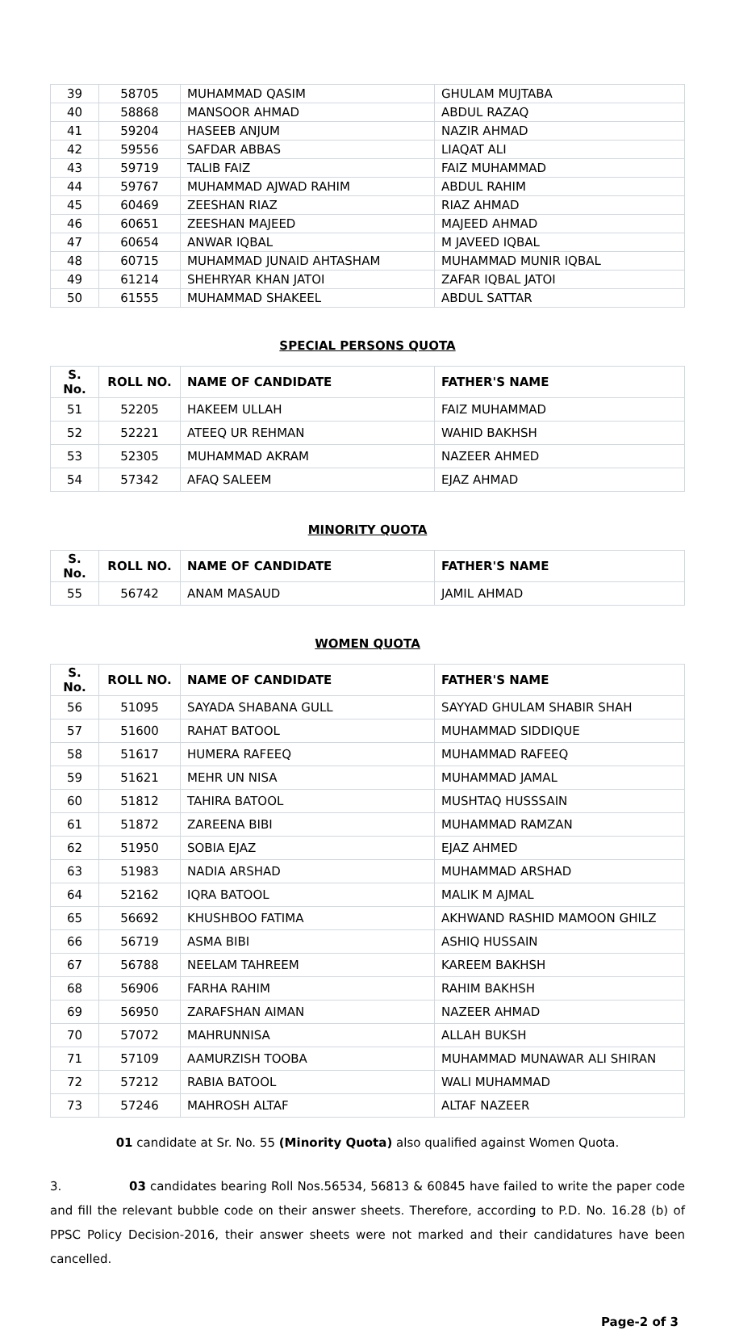| 39 | 58705 | MUHAMMAD QASIM | GHULAM MUJTABA |
| 40 | 58868 | MANSOOR AHMAD | ABDUL RAZAQ |
| 41 | 59204 | HASEEB ANJUM | NAZIR AHMAD |
| 42 | 59556 | SAFDAR ABBAS | LIAQAT ALI |
| 43 | 59719 | TALIB FAIZ | FAIZ MUHAMMAD |
| 44 | 59767 | MUHAMMAD AJWAD RAHIM | ABDUL RAHIM |
| 45 | 60469 | ZEESHAN RIAZ | RIAZ AHMAD |
| 46 | 60651 | ZEESHAN MAJEED | MAJEED AHMAD |
| 47 | 60654 | ANWAR IQBAL | M JAVEED IQBAL |
| 48 | 60715 | MUHAMMAD JUNAID AHTASHAM | MUHAMMAD MUNIR IQBAL |
| 49 | 61214 | SHEHRYAR KHAN JATOI | ZAFAR IQBAL JATOI |
| 50 | 61555 | MUHAMMAD SHAKEEL | ABDUL SATTAR |
SPECIAL PERSONS QUOTA
| S. No. | ROLL NO. | NAME OF CANDIDATE | FATHER'S NAME |
| --- | --- | --- | --- |
| 51 | 52205 | HAKEEM ULLAH | FAIZ MUHAMMAD |
| 52 | 52221 | ATEEQ UR REHMAN | WAHID BAKHSH |
| 53 | 52305 | MUHAMMAD AKRAM | NAZEER AHMED |
| 54 | 57342 | AFAQ SALEEM | EJAZ AHMAD |
MINORITY QUOTA
| S. No. | ROLL NO. | NAME OF CANDIDATE | FATHER'S NAME |
| --- | --- | --- | --- |
| 55 | 56742 | ANAM MASAUD | JAMIL AHMAD |
WOMEN QUOTA
| S. No. | ROLL NO. | NAME OF CANDIDATE | FATHER'S NAME |
| --- | --- | --- | --- |
| 56 | 51095 | SAYADA SHABANA GULL | SAYYAD GHULAM SHABIR SHAH |
| 57 | 51600 | RAHAT BATOOL | MUHAMMAD SIDDIQUE |
| 58 | 51617 | HUMERA RAFEEQ | MUHAMMAD RAFEEQ |
| 59 | 51621 | MEHR UN NISA | MUHAMMAD JAMAL |
| 60 | 51812 | TAHIRA BATOOL | MUSHTAQ HUSSSAIN |
| 61 | 51872 | ZAREENA BIBI | MUHAMMAD RAMZAN |
| 62 | 51950 | SOBIA EJAZ | EJAZ AHMED |
| 63 | 51983 | NADIA ARSHAD | MUHAMMAD ARSHAD |
| 64 | 52162 | IQRA BATOOL | MALIK M AJMAL |
| 65 | 56692 | KHUSHBOO FATIMA | AKHWAND RASHID MAMOON GHILZ |
| 66 | 56719 | ASMA BIBI | ASHIQ HUSSAIN |
| 67 | 56788 | NEELAM TAHREEM | KAREEM BAKHSH |
| 68 | 56906 | FARHA RAHIM | RAHIM BAKHSH |
| 69 | 56950 | ZARAFSHAN AIMAN | NAZEER AHMAD |
| 70 | 57072 | MAHRUNNISA | ALLAH BUKSH |
| 71 | 57109 | AAMURZISH TOOBA | MUHAMMAD MUNAWAR ALI SHIRAN |
| 72 | 57212 | RABIA BATOOL | WALI MUHAMMAD |
| 73 | 57246 | MAHROSH ALTAF | ALTAF NAZEER |
01 candidate at Sr. No. 55 (Minority Quota) also qualified against Women Quota.
3. 03 candidates bearing Roll Nos.56534, 56813 & 60845 have failed to write the paper code and fill the relevant bubble code on their answer sheets. Therefore, according to P.D. No. 16.28 (b) of PPSC Policy Decision-2016, their answer sheets were not marked and their candidatures have been cancelled.
Page-2 of 3